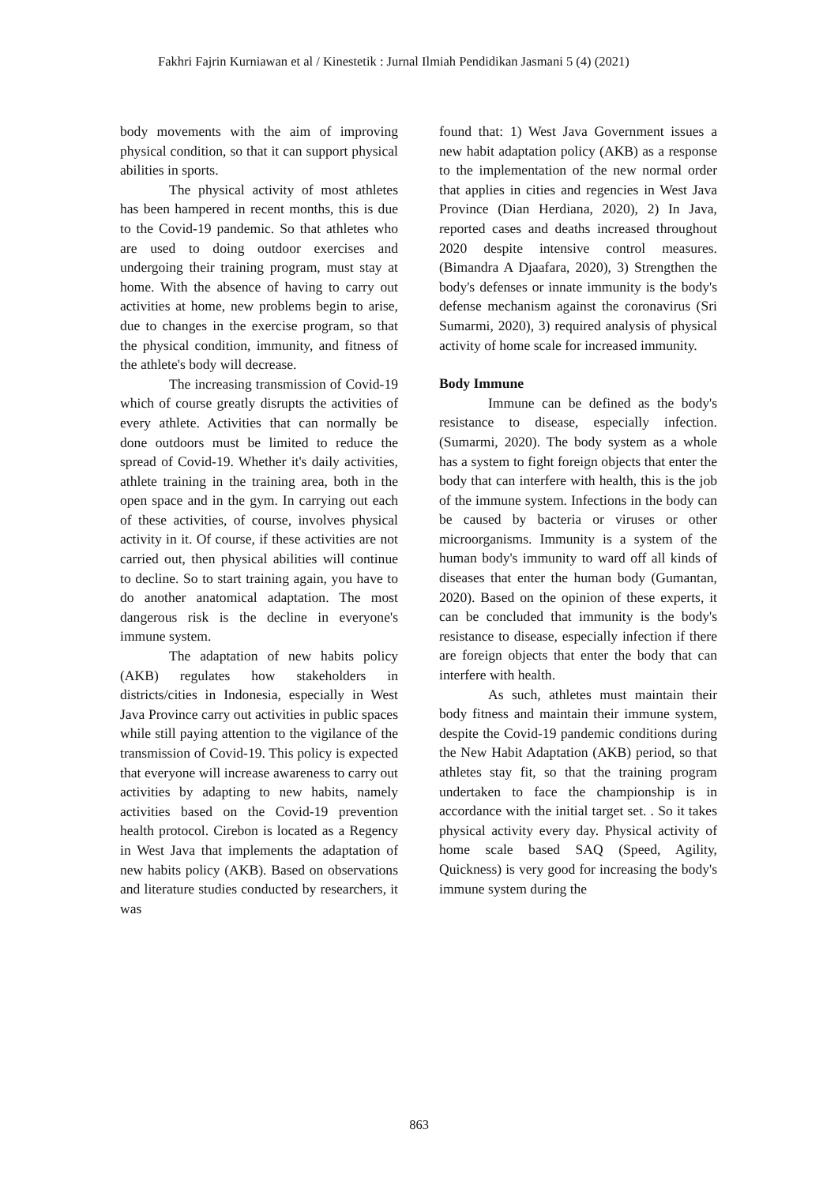Fakhri Fajrin Kurniawan et al / Kinestetik : Jurnal Ilmiah Pendidikan Jasmani 5 (4) (2021)
body movements with the aim of improving physical condition, so that it can support physical abilities in sports.
The physical activity of most athletes has been hampered in recent months, this is due to the Covid-19 pandemic. So that athletes who are used to doing outdoor exercises and undergoing their training program, must stay at home. With the absence of having to carry out activities at home, new problems begin to arise, due to changes in the exercise program, so that the physical condition, immunity, and fitness of the athlete's body will decrease.
The increasing transmission of Covid-19 which of course greatly disrupts the activities of every athlete. Activities that can normally be done outdoors must be limited to reduce the spread of Covid-19. Whether it's daily activities, athlete training in the training area, both in the open space and in the gym. In carrying out each of these activities, of course, involves physical activity in it. Of course, if these activities are not carried out, then physical abilities will continue to decline. So to start training again, you have to do another anatomical adaptation. The most dangerous risk is the decline in everyone's immune system.
The adaptation of new habits policy (AKB) regulates how stakeholders in districts/cities in Indonesia, especially in West Java Province carry out activities in public spaces while still paying attention to the vigilance of the transmission of Covid-19. This policy is expected that everyone will increase awareness to carry out activities by adapting to new habits, namely activities based on the Covid-19 prevention health protocol. Cirebon is located as a Regency in West Java that implements the adaptation of new habits policy (AKB). Based on observations and literature studies conducted by researchers, it was
found that: 1) West Java Government issues a new habit adaptation policy (AKB) as a response to the implementation of the new normal order that applies in cities and regencies in West Java Province (Dian Herdiana, 2020), 2) In Java, reported cases and deaths increased throughout 2020 despite intensive control measures. (Bimandra A Djaafara, 2020), 3) Strengthen the body's defenses or innate immunity is the body's defense mechanism against the coronavirus (Sri Sumarmi, 2020), 3) required analysis of physical activity of home scale for increased immunity.
Body Immune
Immune can be defined as the body's resistance to disease, especially infection. (Sumarmi, 2020). The body system as a whole has a system to fight foreign objects that enter the body that can interfere with health, this is the job of the immune system. Infections in the body can be caused by bacteria or viruses or other microorganisms. Immunity is a system of the human body's immunity to ward off all kinds of diseases that enter the human body (Gumantan, 2020). Based on the opinion of these experts, it can be concluded that immunity is the body's resistance to disease, especially infection if there are foreign objects that enter the body that can interfere with health.
As such, athletes must maintain their body fitness and maintain their immune system, despite the Covid-19 pandemic conditions during the New Habit Adaptation (AKB) period, so that athletes stay fit, so that the training program undertaken to face the championship is in accordance with the initial target set. . So it takes physical activity every day. Physical activity of home scale based SAQ (Speed, Agility, Quickness) is very good for increasing the body's immune system during the
863